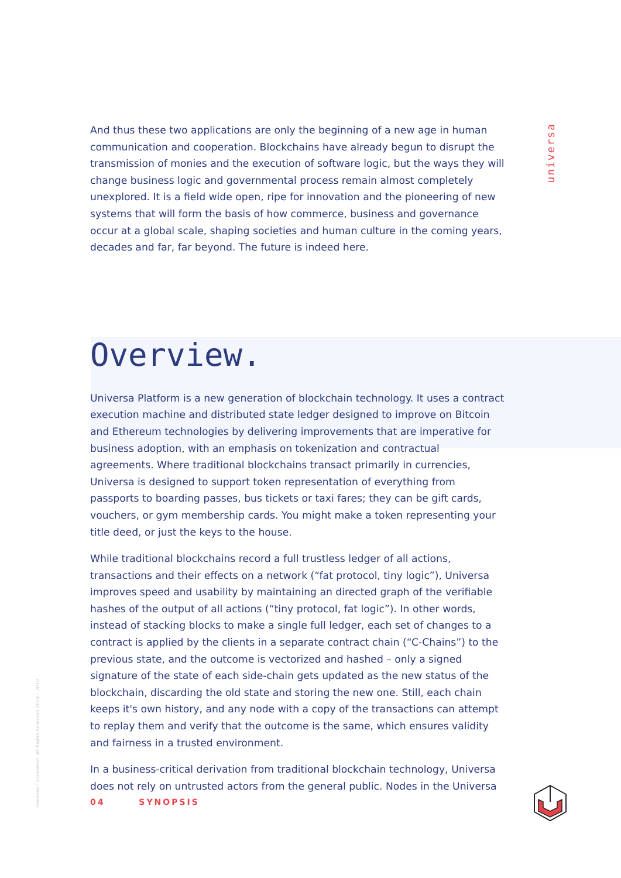universa
Universa Corporation. All Rights Reserved 2014 – 2018
And thus these two applications are only the beginning of a new age in human communication and cooperation. Blockchains have already begun to disrupt the transmission of monies and the execution of software logic, but the ways they will change business logic and governmental process remain almost completely unexplored. It is a field wide open, ripe for innovation and the pioneering of new systems that will form the basis of how commerce, business and governance occur at a global scale, shaping societies and human culture in the coming years, decades and far, far beyond. The future is indeed here.
Overview.
Universa Platform is a new generation of blockchain technology. It uses a contract execution machine and distributed state ledger designed to improve on Bitcoin and Ethereum technologies by delivering improvements that are imperative for business adoption, with an emphasis on tokenization and contractual agreements. Where traditional blockchains transact primarily in currencies, Universa is designed to support token representation of everything from passports to boarding passes, bus tickets or taxi fares; they can be gift cards, vouchers, or gym membership cards. You might make a token representing your title deed, or just the keys to the house.
While traditional blockchains record a full trustless ledger of all actions, transactions and their effects on a network (“fat protocol, tiny logic”), Universa improves speed and usability by maintaining an directed graph of the verifiable hashes of the output of all actions (“tiny protocol, fat logic”). In other words, instead of stacking blocks to make a single full ledger, each set of changes to a contract is applied by the clients in a separate contract chain (“C-Chains”) to the previous state, and the outcome is vectorized and hashed – only a signed signature of the state of each side-chain gets updated as the new status of the blockchain, discarding the old state and storing the new one. Still, each chain keeps it's own history, and any node with a copy of the transactions can attempt to replay them and verify that the outcome is the same, which ensures validity and fairness in a trusted environment.
In a business-critical derivation from traditional blockchain technology, Universa does not rely on untrusted actors from the general public. Nodes in the Universa
04 SYNOPSIS